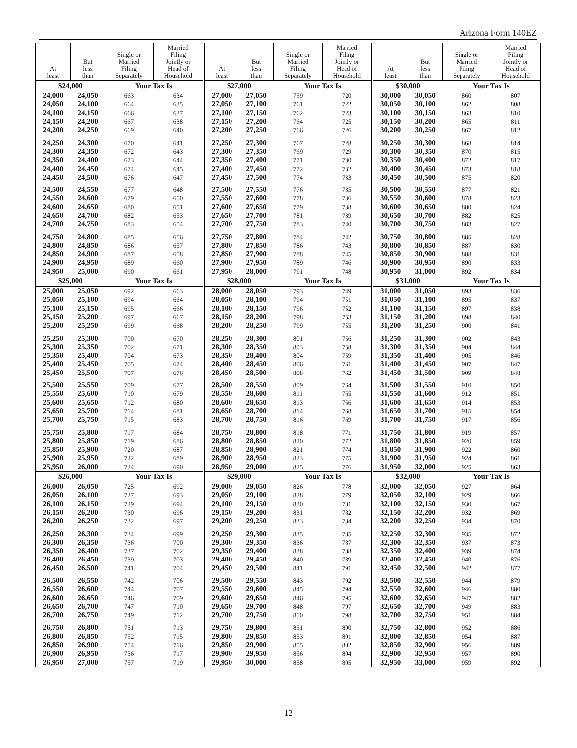Arizona Form 140EZ
| At least | But less than | Single or Married Filing Separately | Married Filing Jointly or Head of Household |
| --- | --- | --- | --- |
| $24,000 | | Your Tax Is | |
| 24,000 | 24,050 | 663 | 634 |
| 24,050 | 24,100 | 664 | 635 |
| 24,100 | 24,150 | 666 | 637 |
| 24,150 | 24,200 | 667 | 638 |
| 24,200 | 24,250 | 669 | 640 |
| 24,250 | 24,300 | 670 | 641 |
| 24,300 | 24,350 | 672 | 643 |
| 24,350 | 24,400 | 673 | 644 |
| 24,400 | 24,450 | 674 | 645 |
| 24,450 | 24,500 | 676 | 647 |
| 24,500 | 24,550 | 677 | 648 |
| 24,550 | 24,600 | 679 | 650 |
| 24,600 | 24,650 | 680 | 651 |
| 24,650 | 24,700 | 682 | 653 |
| 24,700 | 24,750 | 683 | 654 |
| 24,750 | 24,800 | 685 | 656 |
| 24,800 | 24,850 | 686 | 657 |
| 24,850 | 24,900 | 687 | 658 |
| 24,900 | 24,950 | 689 | 660 |
| 24,950 | 25,000 | 690 | 661 |
| $25,000 | | Your Tax Is | |
| 25,000 | 25,050 | 692 | 663 |
| 25,050 | 25,100 | 694 | 664 |
| 25,100 | 25,150 | 695 | 666 |
| 25,150 | 25,200 | 697 | 667 |
| 25,200 | 25,250 | 699 | 668 |
| 25,250 | 25,300 | 700 | 670 |
| 25,300 | 25,350 | 702 | 671 |
| 25,350 | 25,400 | 704 | 673 |
| 25,400 | 25,450 | 705 | 674 |
| 25,450 | 25,500 | 707 | 676 |
| 25,500 | 25,550 | 709 | 677 |
| 25,550 | 25,600 | 710 | 679 |
| 25,600 | 25,650 | 712 | 680 |
| 25,650 | 25,700 | 714 | 681 |
| 25,700 | 25,750 | 715 | 683 |
| 25,750 | 25,800 | 717 | 684 |
| 25,800 | 25,850 | 719 | 686 |
| 25,850 | 25,900 | 720 | 687 |
| 25,900 | 25,950 | 722 | 689 |
| 25,950 | 26,000 | 724 | 690 |
| $26,000 | | Your Tax Is | |
| 26,000 | 26,050 | 725 | 692 |
| 26,050 | 26,100 | 727 | 693 |
| 26,100 | 26,150 | 729 | 694 |
| 26,150 | 26,200 | 730 | 696 |
| 26,200 | 26,250 | 732 | 697 |
| 26,250 | 26,300 | 734 | 699 |
| 26,300 | 26,350 | 736 | 700 |
| 26,350 | 26,400 | 737 | 702 |
| 26,400 | 26,450 | 739 | 703 |
| 26,450 | 26,500 | 741 | 704 |
| 26,500 | 26,550 | 742 | 706 |
| 26,550 | 26,600 | 744 | 707 |
| 26,600 | 26,650 | 746 | 709 |
| 26,650 | 26,700 | 747 | 710 |
| 26,700 | 26,750 | 749 | 712 |
| 26,750 | 26,800 | 751 | 713 |
| 26,800 | 26,850 | 752 | 715 |
| 26,850 | 26,900 | 754 | 716 |
| 26,900 | 26,950 | 756 | 717 |
| 26,950 | 27,000 | 757 | 719 |
| At least | But less than | Single or Married Filing Separately | Married Filing Jointly or Head of Household |
| --- | --- | --- | --- |
| $27,000 | | Your Tax Is | |
| 27,000 | 27,050 | 759 | 720 |
| 27,050 | 27,100 | 761 | 722 |
| 27,100 | 27,150 | 762 | 723 |
| 27,150 | 27,200 | 764 | 725 |
| 27,200 | 27,250 | 766 | 726 |
| 27,250 | 27,300 | 767 | 728 |
| 27,300 | 27,350 | 769 | 729 |
| 27,350 | 27,400 | 771 | 730 |
| 27,400 | 27,450 | 772 | 732 |
| 27,450 | 27,500 | 774 | 733 |
| 27,500 | 27,550 | 776 | 735 |
| 27,550 | 27,600 | 778 | 736 |
| 27,600 | 27,650 | 779 | 738 |
| 27,650 | 27,700 | 781 | 739 |
| 27,700 | 27,750 | 783 | 740 |
| 27,750 | 27,800 | 784 | 742 |
| 27,800 | 27,850 | 786 | 743 |
| 27,850 | 27,900 | 788 | 745 |
| 27,900 | 27,950 | 789 | 746 |
| 27,950 | 28,000 | 791 | 748 |
| $28,000 | | Your Tax Is | |
| 28,000 | 28,050 | 793 | 749 |
| 28,050 | 28,100 | 794 | 751 |
| 28,100 | 28,150 | 796 | 752 |
| 28,150 | 28,200 | 798 | 753 |
| 28,200 | 28,250 | 799 | 755 |
| 28,250 | 28,300 | 801 | 756 |
| 28,300 | 28,350 | 803 | 758 |
| 28,350 | 28,400 | 804 | 759 |
| 28,400 | 28,450 | 806 | 761 |
| 28,450 | 28,500 | 808 | 762 |
| 28,500 | 28,550 | 809 | 764 |
| 28,550 | 28,600 | 811 | 765 |
| 28,600 | 28,650 | 813 | 766 |
| 28,650 | 28,700 | 814 | 768 |
| 28,700 | 28,750 | 816 | 769 |
| 28,750 | 28,800 | 818 | 771 |
| 28,800 | 28,850 | 820 | 772 |
| 28,850 | 28,900 | 821 | 774 |
| 28,900 | 28,950 | 823 | 775 |
| 28,950 | 29,000 | 825 | 776 |
| $29,000 | | Your Tax Is | |
| 29,000 | 29,050 | 826 | 778 |
| 29,050 | 29,100 | 828 | 779 |
| 29,100 | 29,150 | 830 | 781 |
| 29,150 | 29,200 | 831 | 782 |
| 29,200 | 29,250 | 833 | 784 |
| 29,250 | 29,300 | 835 | 785 |
| 29,300 | 29,350 | 836 | 787 |
| 29,350 | 29,400 | 838 | 788 |
| 29,400 | 29,450 | 840 | 789 |
| 29,450 | 29,500 | 841 | 791 |
| 29,500 | 29,550 | 843 | 792 |
| 29,550 | 29,600 | 845 | 794 |
| 29,600 | 29,650 | 846 | 795 |
| 29,650 | 29,700 | 848 | 797 |
| 29,700 | 29,750 | 850 | 798 |
| 29,750 | 29,800 | 851 | 800 |
| 29,800 | 29,850 | 853 | 801 |
| 29,850 | 29,900 | 855 | 802 |
| 29,900 | 29,950 | 856 | 804 |
| 29,950 | 30,000 | 858 | 805 |
| At least | But less than | Single or Married Filing Separately | Married Filing Jointly or Head of Household |
| --- | --- | --- | --- |
| $30,000 | | Your Tax Is | |
| 30,000 | 30,050 | 860 | 807 |
| 30,050 | 30,100 | 862 | 808 |
| 30,100 | 30,150 | 863 | 810 |
| 30,150 | 30,200 | 865 | 811 |
| 30,200 | 30,250 | 867 | 812 |
| 30,250 | 30,300 | 868 | 814 |
| 30,300 | 30,350 | 870 | 815 |
| 30,350 | 30,400 | 872 | 817 |
| 30,400 | 30,450 | 873 | 818 |
| 30,450 | 30,500 | 875 | 820 |
| 30,500 | 30,550 | 877 | 821 |
| 30,550 | 30,600 | 878 | 823 |
| 30,600 | 30,650 | 880 | 824 |
| 30,650 | 30,700 | 882 | 825 |
| 30,700 | 30,750 | 883 | 827 |
| 30,750 | 30,800 | 885 | 828 |
| 30,800 | 30,850 | 887 | 830 |
| 30,850 | 30,900 | 888 | 831 |
| 30,900 | 30,950 | 890 | 833 |
| 30,950 | 31,000 | 892 | 834 |
| $31,000 | | Your Tax Is | |
| 31,000 | 31,050 | 893 | 836 |
| 31,050 | 31,100 | 895 | 837 |
| 31,100 | 31,150 | 897 | 838 |
| 31,150 | 31,200 | 898 | 840 |
| 31,200 | 31,250 | 900 | 841 |
| 31,250 | 31,300 | 902 | 843 |
| 31,300 | 31,350 | 904 | 844 |
| 31,350 | 31,400 | 905 | 846 |
| 31,400 | 31,450 | 907 | 847 |
| 31,450 | 31,500 | 909 | 848 |
| 31,500 | 31,550 | 910 | 850 |
| 31,550 | 31,600 | 912 | 851 |
| 31,600 | 31,650 | 914 | 853 |
| 31,650 | 31,700 | 915 | 854 |
| 31,700 | 31,750 | 917 | 856 |
| 31,750 | 31,800 | 919 | 857 |
| 31,800 | 31,850 | 920 | 859 |
| 31,850 | 31,900 | 922 | 860 |
| 31,900 | 31,950 | 924 | 861 |
| 31,950 | 32,000 | 925 | 863 |
| $32,000 | | Your Tax Is | |
| 32,000 | 32,050 | 927 | 864 |
| 32,050 | 32,100 | 929 | 866 |
| 32,100 | 32,150 | 930 | 867 |
| 32,150 | 32,200 | 932 | 869 |
| 32,200 | 32,250 | 934 | 870 |
| 32,250 | 32,300 | 935 | 872 |
| 32,300 | 32,350 | 937 | 873 |
| 32,350 | 32,400 | 939 | 874 |
| 32,400 | 32,450 | 940 | 876 |
| 32,450 | 32,500 | 942 | 877 |
| 32,500 | 32,550 | 944 | 879 |
| 32,550 | 32,600 | 946 | 880 |
| 32,600 | 32,650 | 947 | 882 |
| 32,650 | 32,700 | 949 | 883 |
| 32,700 | 32,750 | 951 | 884 |
| 32,750 | 32,800 | 952 | 886 |
| 32,800 | 32,850 | 954 | 887 |
| 32,850 | 32,900 | 956 | 889 |
| 32,900 | 32,950 | 957 | 890 |
| 32,950 | 33,000 | 959 | 892 |
12